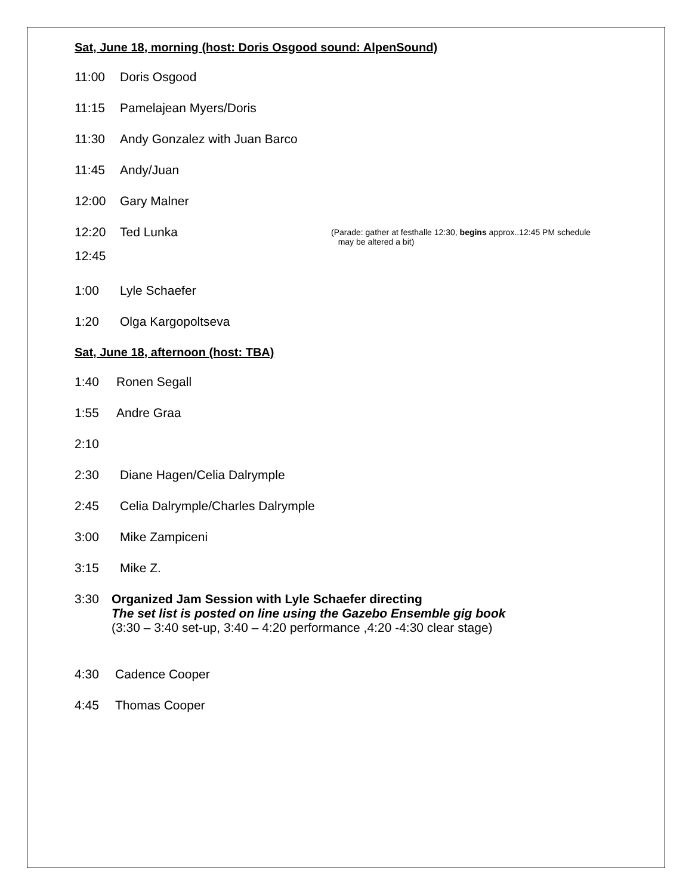Sat, June 18, morning (host: Doris Osgood sound: AlpenSound)
11:00 Doris Osgood
11:15 Pamelajean Myers/Doris
11:30 Andy Gonzalez with Juan Barco
11:45 Andy/Juan
12:00 Gary Malner
12:20 Ted Lunka (Parade: gather at festhalle 12:30, begins approx..12:45 PM schedule
may be altered a bit)
12:45
1:00 Lyle Schaefer
1:20 Olga Kargopoltseva
Sat, June 18, afternoon (host: TBA)
1:40 Ronen Segall
1:55 Andre Graa
2:10
2:30 Diane Hagen/Celia Dalrymple
2:45 Celia Dalrymple/Charles Dalrymple
3:00 Mike Zampiceni
3:15 Mike Z.
3:30 Organized Jam Session with Lyle Schaefer directing
The set list is posted on line using the Gazebo Ensemble gig book
(3:30 – 3:40 set-up, 3:40 – 4:20 performance ,4:20 -4:30 clear stage)
4:30 Cadence Cooper
4:45 Thomas Cooper